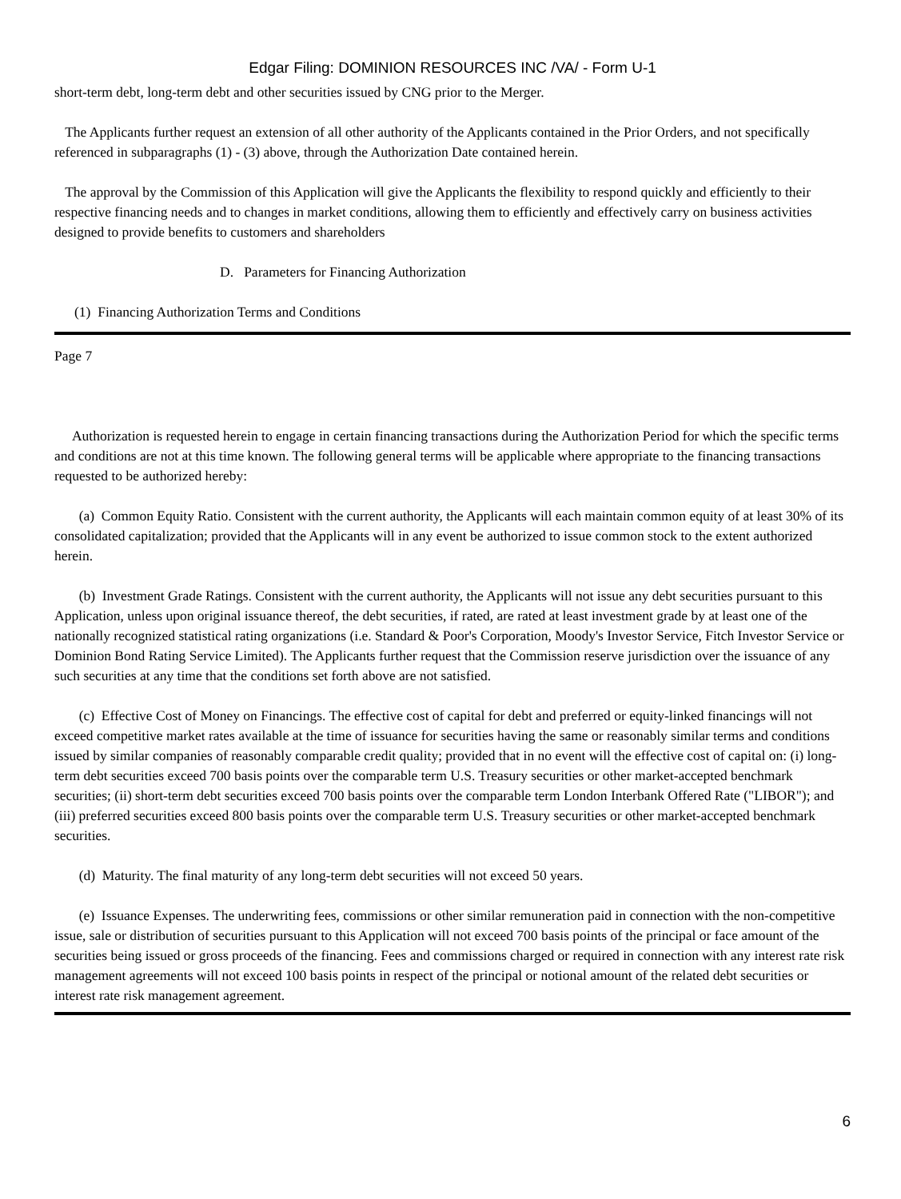Edgar Filing: DOMINION RESOURCES INC /VA/ - Form U-1
short-term debt, long-term debt and other securities issued by CNG prior to the Merger.
The Applicants further request an extension of all other authority of the Applicants contained in the Prior Orders, and not specifically referenced in subparagraphs (1) - (3) above, through the Authorization Date contained herein.
The approval by the Commission of this Application will give the Applicants the flexibility to respond quickly and efficiently to their respective financing needs and to changes in market conditions, allowing them to efficiently and effectively carry on business activities designed to provide benefits to customers and shareholders
D. Parameters for Financing Authorization
(1) Financing Authorization Terms and Conditions
Page 7
Authorization is requested herein to engage in certain financing transactions during the Authorization Period for which the specific terms and conditions are not at this time known. The following general terms will be applicable where appropriate to the financing transactions requested to be authorized hereby:
(a) Common Equity Ratio. Consistent with the current authority, the Applicants will each maintain common equity of at least 30% of its consolidated capitalization; provided that the Applicants will in any event be authorized to issue common stock to the extent authorized herein.
(b) Investment Grade Ratings. Consistent with the current authority, the Applicants will not issue any debt securities pursuant to this Application, unless upon original issuance thereof, the debt securities, if rated, are rated at least investment grade by at least one of the nationally recognized statistical rating organizations (i.e. Standard & Poor's Corporation, Moody's Investor Service, Fitch Investor Service or Dominion Bond Rating Service Limited). The Applicants further request that the Commission reserve jurisdiction over the issuance of any such securities at any time that the conditions set forth above are not satisfied.
(c) Effective Cost of Money on Financings. The effective cost of capital for debt and preferred or equity-linked financings will not exceed competitive market rates available at the time of issuance for securities having the same or reasonably similar terms and conditions issued by similar companies of reasonably comparable credit quality; provided that in no event will the effective cost of capital on: (i) long-term debt securities exceed 700 basis points over the comparable term U.S. Treasury securities or other market-accepted benchmark securities; (ii) short-term debt securities exceed 700 basis points over the comparable term London Interbank Offered Rate ("LIBOR"); and (iii) preferred securities exceed 800 basis points over the comparable term U.S. Treasury securities or other market-accepted benchmark securities.
(d) Maturity. The final maturity of any long-term debt securities will not exceed 50 years.
(e) Issuance Expenses. The underwriting fees, commissions or other similar remuneration paid in connection with the non-competitive issue, sale or distribution of securities pursuant to this Application will not exceed 700 basis points of the principal or face amount of the securities being issued or gross proceeds of the financing. Fees and commissions charged or required in connection with any interest rate risk management agreements will not exceed 100 basis points in respect of the principal or notional amount of the related debt securities or interest rate risk management agreement.
6